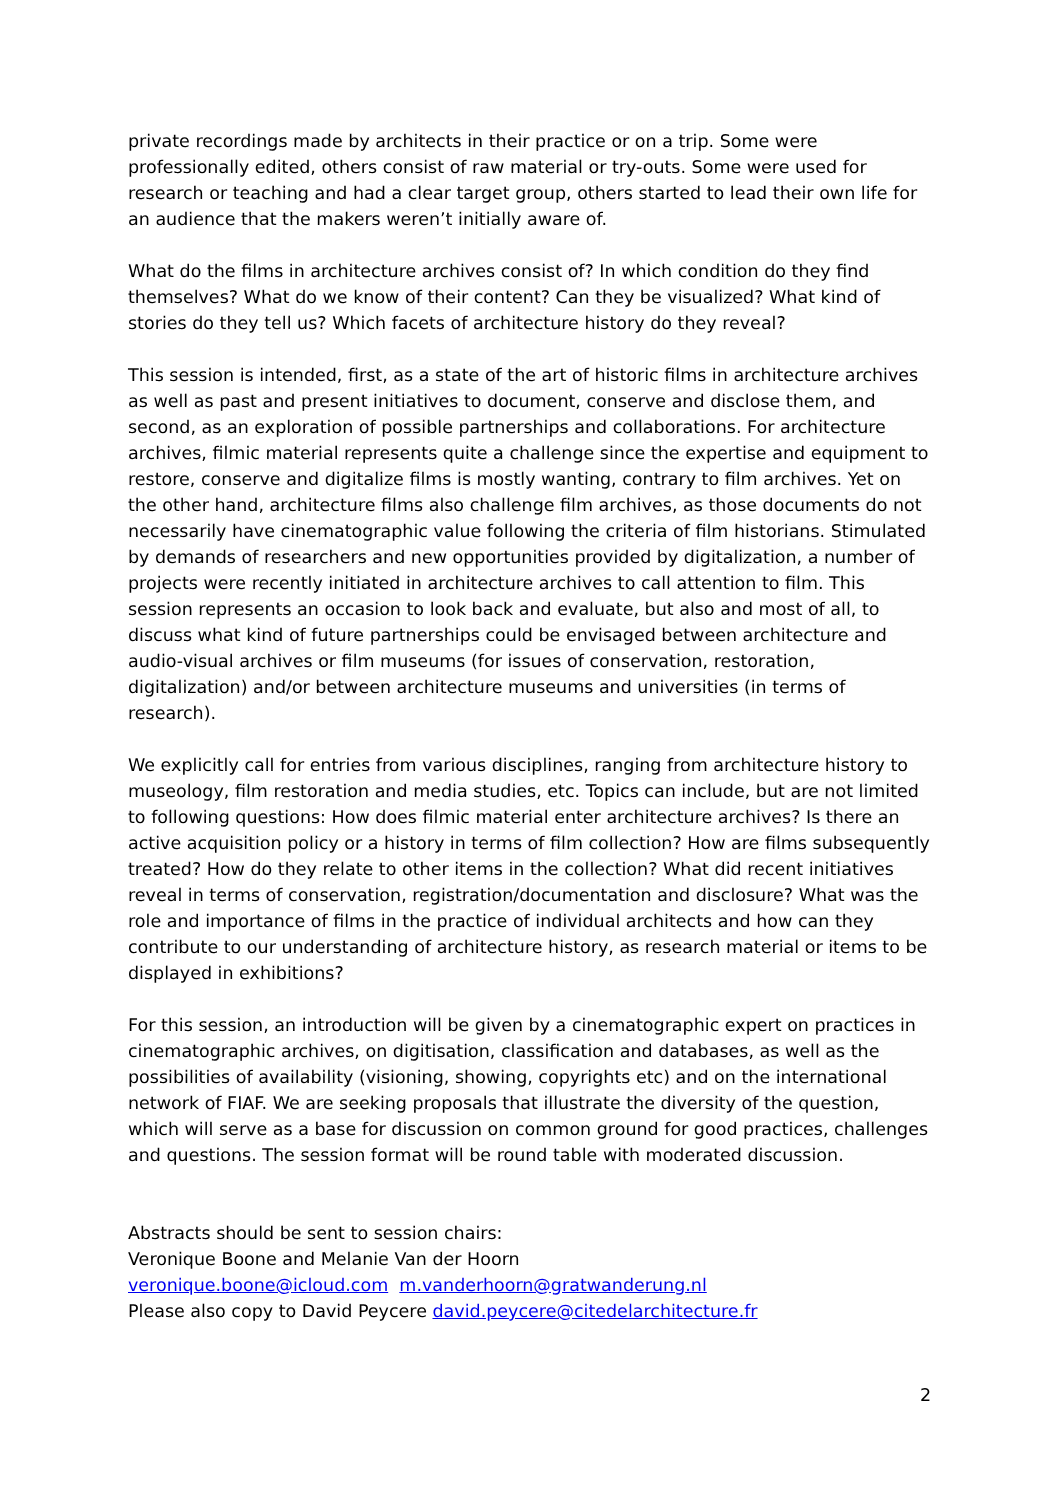private recordings made by architects in their practice or on a trip. Some were professionally edited, others consist of raw material or try-outs. Some were used for research or teaching and had a clear target group, others started to lead their own life for an audience that the makers weren’t initially aware of.
What do the films in architecture archives consist of? In which condition do they find themselves? What do we know of their content? Can they be visualized? What kind of stories do they tell us? Which facets of architecture history do they reveal?
This session is intended, first, as a state of the art of historic films in architecture archives as well as past and present initiatives to document, conserve and disclose them, and second, as an exploration of possible partnerships and collaborations. For architecture archives, filmic material represents quite a challenge since the expertise and equipment to restore, conserve and digitalize films is mostly wanting, contrary to film archives. Yet on the other hand, architecture films also challenge film archives, as those documents do not necessarily have cinematographic value following the criteria of film historians. Stimulated by demands of researchers and new opportunities provided by digitalization, a number of projects were recently initiated in architecture archives to call attention to film. This session represents an occasion to look back and evaluate, but also and most of all, to discuss what kind of future partnerships could be envisaged between architecture and audio-visual archives or film museums (for issues of conservation, restoration, digitalization) and/or between architecture museums and universities (in terms of research).
We explicitly call for entries from various disciplines, ranging from architecture history to museology, film restoration and media studies, etc. Topics can include, but are not limited to following questions: How does filmic material enter architecture archives? Is there an active acquisition policy or a history in terms of film collection? How are films subsequently treated? How do they relate to other items in the collection? What did recent initiatives reveal in terms of conservation, registration/documentation and disclosure? What was the role and importance of films in the practice of individual architects and how can they contribute to our understanding of architecture history, as research material or items to be displayed in exhibitions?
For this session, an introduction will be given by a cinematographic expert on practices in cinematographic archives, on digitisation, classification and databases, as well as the possibilities of availability (visioning, showing, copyrights etc) and on the international network of FIAF. We are seeking proposals that illustrate the diversity of the question, which will serve as a base for discussion on common ground for good practices, challenges and questions. The session format will be round table with moderated discussion.
Abstracts should be sent to session chairs:
Veronique Boone and Melanie Van der Hoorn
veronique.boone@icloud.com m.vanderhoorn@gratwanderung.nl
Please also copy to David Peycere david.peycere@citedelarchitecture.fr
2